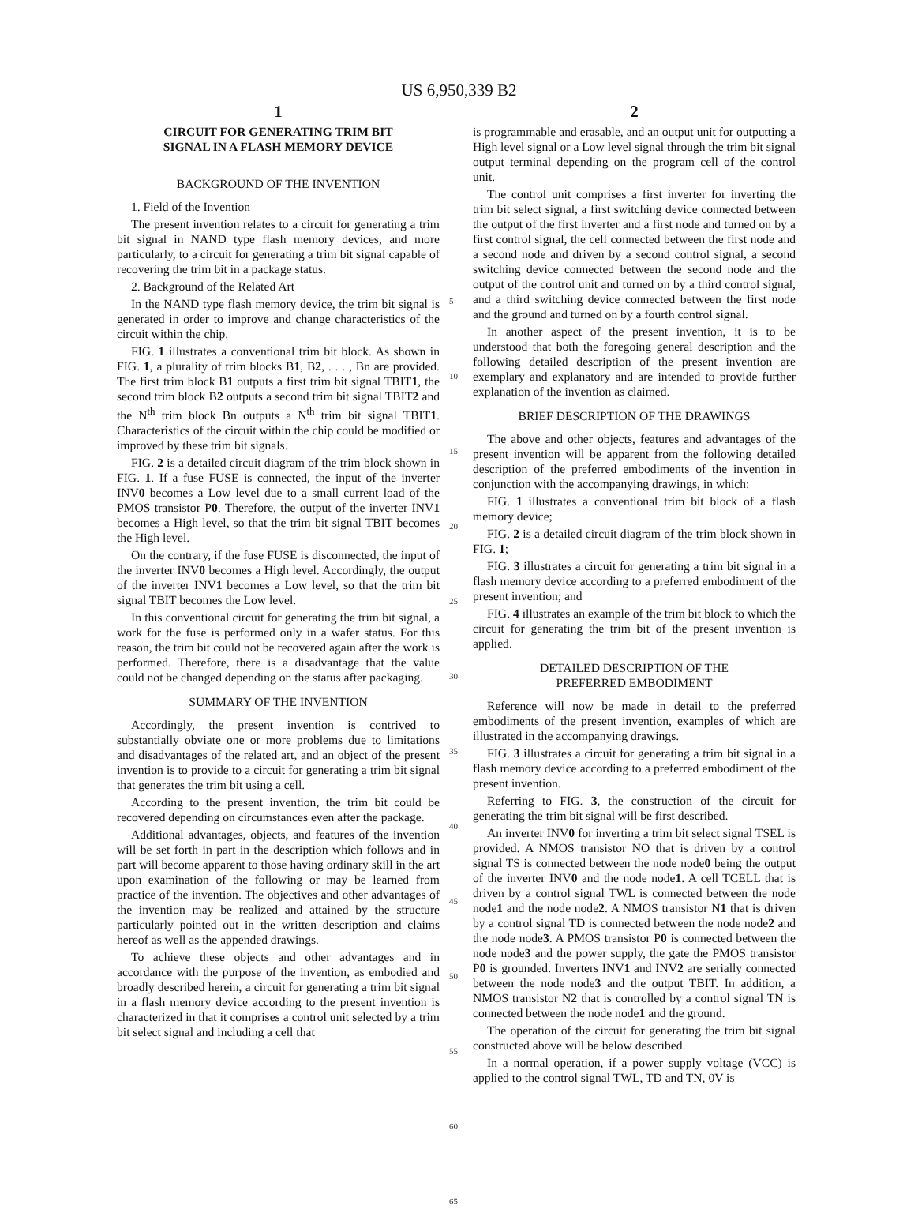US 6,950,339 B2
1
CIRCUIT FOR GENERATING TRIM BIT
SIGNAL IN A FLASH MEMORY DEVICE
BACKGROUND OF THE INVENTION
1. Field of the Invention
The present invention relates to a circuit for generating a trim bit signal in NAND type flash memory devices, and more particularly, to a circuit for generating a trim bit signal capable of recovering the trim bit in a package status.
2. Background of the Related Art
In the NAND type flash memory device, the trim bit signal is generated in order to improve and change characteristics of the circuit within the chip.
FIG. 1 illustrates a conventional trim bit block. As shown in FIG. 1, a plurality of trim blocks B1, B2, . . . , Bn are provided. The first trim block B1 outputs a first trim bit signal TBIT1, the second trim block B2 outputs a second trim bit signal TBIT2 and the N<sup>th</sup> trim block Bn outputs a N<sup>th</sup> trim bit signal TBIT1. Characteristics of the circuit within the chip could be modified or improved by these trim bit signals.
FIG. 2 is a detailed circuit diagram of the trim block shown in FIG. 1. If a fuse FUSE is connected, the input of the inverter INV0 becomes a Low level due to a small current load of the PMOS transistor P0. Therefore, the output of the inverter INV1 becomes a High level, so that the trim bit signal TBIT becomes the High level.
On the contrary, if the fuse FUSE is disconnected, the input of the inverter INV0 becomes a High level. Accordingly, the output of the inverter INV1 becomes a Low level, so that the trim bit signal TBIT becomes the Low level.
In this conventional circuit for generating the trim bit signal, a work for the fuse is performed only in a wafer status. For this reason, the trim bit could not be recovered again after the work is performed. Therefore, there is a disadvantage that the value could not be changed depending on the status after packaging.
SUMMARY OF THE INVENTION
Accordingly, the present invention is contrived to substantially obviate one or more problems due to limitations and disadvantages of the related art, and an object of the present invention is to provide to a circuit for generating a trim bit signal that generates the trim bit using a cell.
According to the present invention, the trim bit could be recovered depending on circumstances even after the package.
Additional advantages, objects, and features of the invention will be set forth in part in the description which follows and in part will become apparent to those having ordinary skill in the art upon examination of the following or may be learned from practice of the invention. The objectives and other advantages of the invention may be realized and attained by the structure particularly pointed out in the written description and claims hereof as well as the appended drawings.
To achieve these objects and other advantages and in accordance with the purpose of the invention, as embodied and broadly described herein, a circuit for generating a trim bit signal in a flash memory device according to the present invention is characterized in that it comprises a control unit selected by a trim bit select signal and including a cell that
5
10
15
20
25
30
35
40
45
50
55
60
65
2
is programmable and erasable, and an output unit for outputting a High level signal or a Low level signal through the trim bit signal output terminal depending on the program cell of the control unit.
The control unit comprises a first inverter for inverting the trim bit select signal, a first switching device connected between the output of the first inverter and a first node and turned on by a first control signal, the cell connected between the first node and a second node and driven by a second control signal, a second switching device connected between the second node and the output of the control unit and turned on by a third control signal, and a third switching device connected between the first node and the ground and turned on by a fourth control signal.
In another aspect of the present invention, it is to be understood that both the foregoing general description and the following detailed description of the present invention are exemplary and explanatory and are intended to provide further explanation of the invention as claimed.
BRIEF DESCRIPTION OF THE DRAWINGS
The above and other objects, features and advantages of the present invention will be apparent from the following detailed description of the preferred embodiments of the invention in conjunction with the accompanying drawings, in which:
FIG. 1 illustrates a conventional trim bit block of a flash memory device;
FIG. 2 is a detailed circuit diagram of the trim block shown in FIG. 1;
FIG. 3 illustrates a circuit for generating a trim bit signal in a flash memory device according to a preferred embodiment of the present invention; and
FIG. 4 illustrates an example of the trim bit block to which the circuit for generating the trim bit of the present invention is applied.
DETAILED DESCRIPTION OF THE
PREFERRED EMBODIMENT
Reference will now be made in detail to the preferred embodiments of the present invention, examples of which are illustrated in the accompanying drawings.
FIG. 3 illustrates a circuit for generating a trim bit signal in a flash memory device according to a preferred embodiment of the present invention.
Referring to FIG. 3, the construction of the circuit for generating the trim bit signal will be first described.
An inverter INV0 for inverting a trim bit select signal TSEL is provided. A NMOS transistor NO that is driven by a control signal TS is connected between the node node0 being the output of the inverter INV0 and the node node1. A cell TCELL that is driven by a control signal TWL is connected between the node node1 and the node node2. A NMOS transistor N1 that is driven by a control signal TD is connected between the node node2 and the node node3. A PMOS transistor P0 is connected between the node node3 and the power supply, the gate the PMOS transistor P0 is grounded. Inverters INV1 and INV2 are serially connected between the node node3 and the output TBIT. In addition, a NMOS transistor N2 that is controlled by a control signal TN is connected between the node node1 and the ground.
The operation of the circuit for generating the trim bit signal constructed above will be below described.
In a normal operation, if a power supply voltage (VCC) is applied to the control signal TWL, TD and TN, 0V is